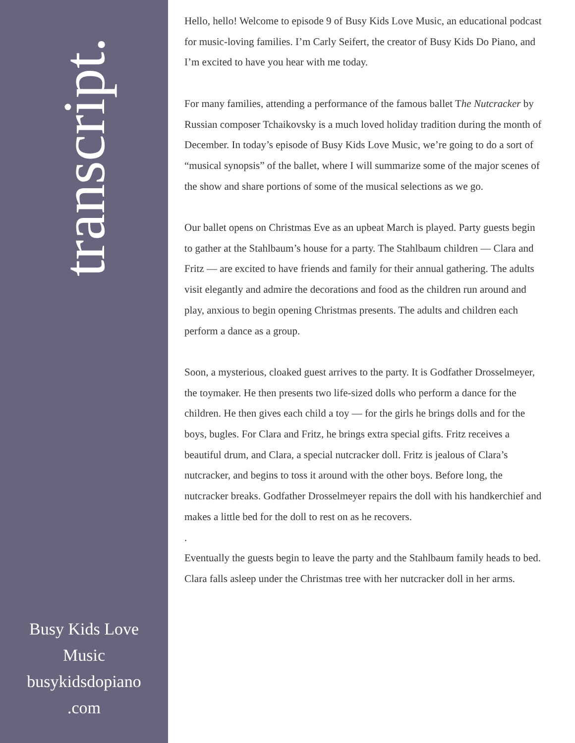transcript.
Busy Kids Love
Music
busykidsdopiano
.com
Hello, hello! Welcome to episode 9 of Busy Kids Love Music, an educational podcast for music-loving families. I’m Carly Seifert, the creator of Busy Kids Do Piano, and I’m excited to have you hear with me today.
For many families, attending a performance of the famous ballet The Nutcracker by Russian composer Tchaikovsky is a much loved holiday tradition during the month of December. In today’s episode of Busy Kids Love Music, we’re going to do a sort of “musical synopsis” of the ballet, where I will summarize some of the major scenes of the show and share portions of some of the musical selections as we go.
Our ballet opens on Christmas Eve as an upbeat March is played. Party guests begin to gather at the Stahlbaum’s house for a party. The Stahlbaum children — Clara and Fritz — are excited to have friends and family for their annual gathering. The adults visit elegantly and admire the decorations and food as the children run around and play, anxious to begin opening Christmas presents. The adults and children each perform a dance as a group.
Soon, a mysterious, cloaked guest arrives to the party. It is Godfather Drosselmeyer, the toymaker. He then presents two life-sized dolls who perform a dance for the children. He then gives each child a toy — for the girls he brings dolls and for the boys, bugles. For Clara and Fritz, he brings extra special gifts. Fritz receives a beautiful drum, and Clara, a special nutcracker doll. Fritz is jealous of Clara’s nutcracker, and begins to toss it around with the other boys. Before long, the nutcracker breaks. Godfather Drosselmeyer repairs the doll with his handkerchief and makes a little bed for the doll to rest on as he recovers.
.
Eventually the guests begin to leave the party and the Stahlbaum family heads to bed. Clara falls asleep under the Christmas tree with her nutcracker doll in her arms.